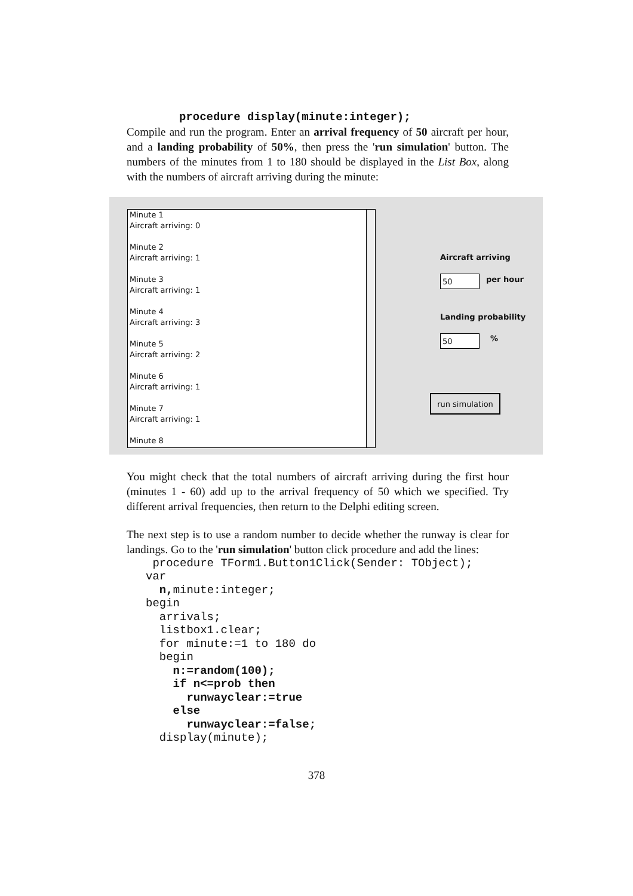procedure display(minute:integer);
Compile and run the program. Enter an arrival frequency of 50 aircraft per hour, and a landing probability of 50%, then press the 'run simulation' button. The numbers of the minutes from 1 to 180 should be displayed in the List Box, along with the numbers of aircraft arriving during the minute:
Minute 1
Aircraft arriving: 0
Minute 2
Aircraft arriving: 1
Minute 3
Aircraft arriving: 1
Minute 4
Aircraft arriving: 3
Minute 5
Aircraft arriving: 2
Minute 6
Aircraft arriving: 1
Minute 7
Aircraft arriving: 1
Minute 8
Aircraft arriving
50 per hour
Landing probability
50 %
run simulation
You might check that the total numbers of aircraft arriving during the first hour (minutes 1 - 60) add up to the arrival frequency of 50 which we specified. Try different arrival frequencies, then return to the Delphi editing screen.
The next step is to use a random number to decide whether the runway is clear for landings. Go to the 'run simulation' button click procedure and add the lines:
 procedure TForm1.Button1Click(Sender: TObject);
var
  n, minute:integer;
begin
  arrivals;
  listbox1.clear;
  for minute:=1 to 180 do
  begin
    n:=random(100);
    if n<=prob then
      runwayclear:=true
    else
      runwayclear:=false;
  display(minute);
378